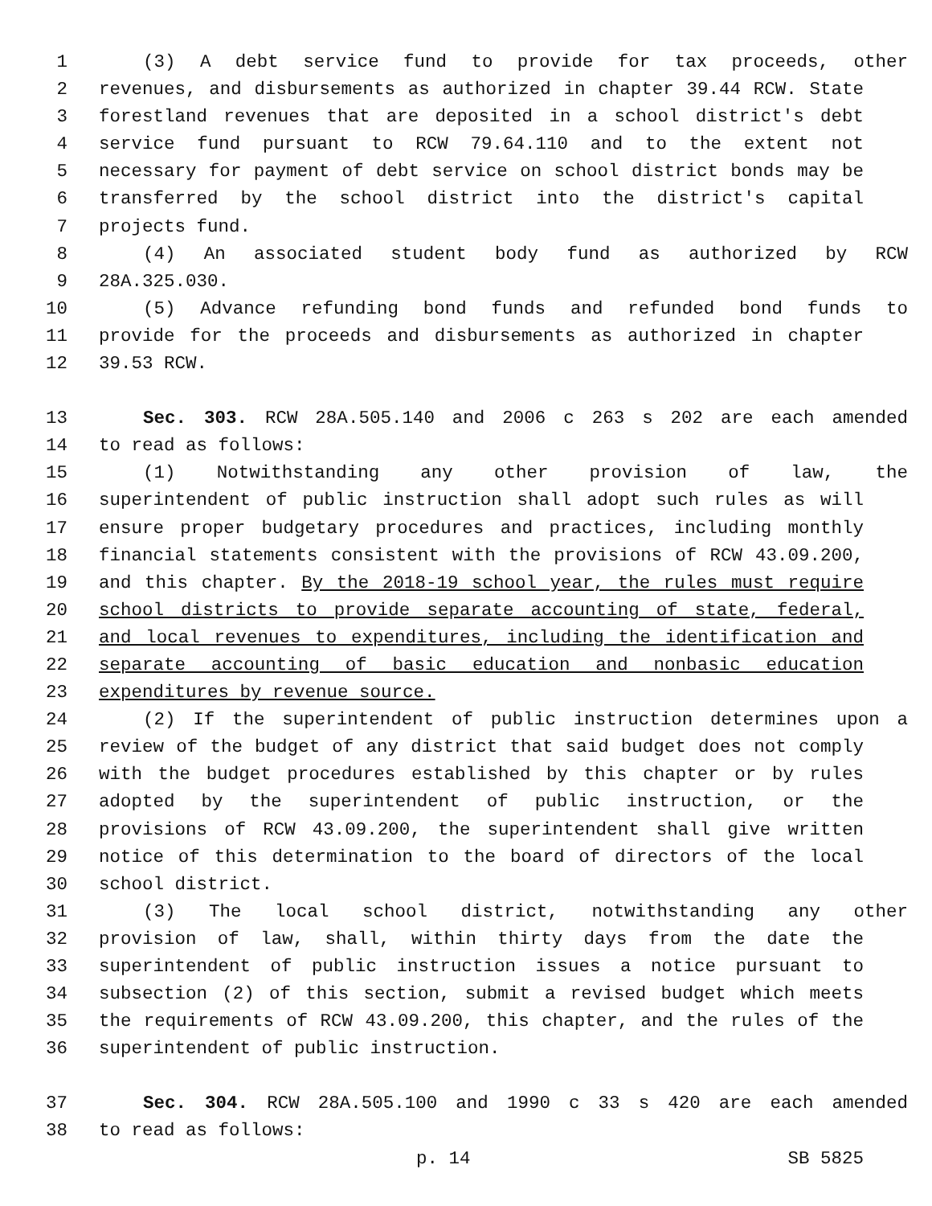1 (3) A debt service fund to provide for tax proceeds, other
2 revenues, and disbursements as authorized in chapter 39.44 RCW. State
3 forestland revenues that are deposited in a school district's debt
4 service fund pursuant to RCW 79.64.110 and to the extent not
5 necessary for payment of debt service on school district bonds may be
6 transferred by the school district into the district's capital
7 projects fund.
8 (4) An associated student body fund as authorized by RCW
9 28A.325.030.
10 (5) Advance refunding bond funds and refunded bond funds to
11 provide for the proceeds and disbursements as authorized in chapter
12 39.53 RCW.
13 Sec. 303. RCW 28A.505.140 and 2006 c 263 s 202 are each amended
14 to read as follows:
15 (1) Notwithstanding any other provision of law, the
16 superintendent of public instruction shall adopt such rules as will
17 ensure proper budgetary procedures and practices, including monthly
18 financial statements consistent with the provisions of RCW 43.09.200,
19 and this chapter. By the 2018-19 school year, the rules must require
20 school districts to provide separate accounting of state, federal,
21 and local revenues to expenditures, including the identification and
22 separate accounting of basic education and nonbasic education
23 expenditures by revenue source.
24 (2) If the superintendent of public instruction determines upon a
25 review of the budget of any district that said budget does not comply
26 with the budget procedures established by this chapter or by rules
27 adopted by the superintendent of public instruction, or the
28 provisions of RCW 43.09.200, the superintendent shall give written
29 notice of this determination to the board of directors of the local
30 school district.
31 (3) The local school district, notwithstanding any other
32 provision of law, shall, within thirty days from the date the
33 superintendent of public instruction issues a notice pursuant to
34 subsection (2) of this section, submit a revised budget which meets
35 the requirements of RCW 43.09.200, this chapter, and the rules of the
36 superintendent of public instruction.
37 Sec. 304. RCW 28A.505.100 and 1990 c 33 s 420 are each amended
38 to read as follows:
p. 14 SB 5825